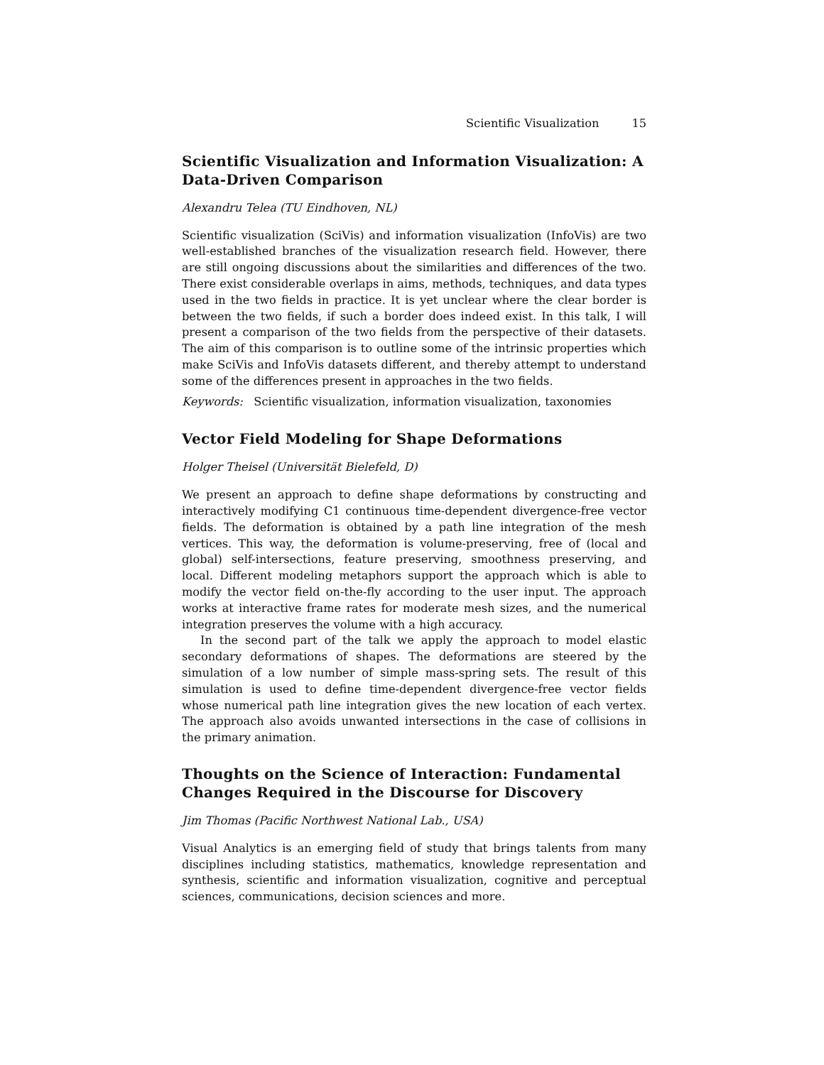Scientific Visualization 15
Scientific Visualization and Information Visualization: A Data-Driven Comparison
Alexandru Telea (TU Eindhoven, NL)
Scientific visualization (SciVis) and information visualization (InfoVis) are two well-established branches of the visualization research field. However, there are still ongoing discussions about the similarities and differences of the two. There exist considerable overlaps in aims, methods, techniques, and data types used in the two fields in practice. It is yet unclear where the clear border is between the two fields, if such a border does indeed exist. In this talk, I will present a comparison of the two fields from the perspective of their datasets. The aim of this comparison is to outline some of the intrinsic properties which make SciVis and InfoVis datasets different, and thereby attempt to understand some of the differences present in approaches in the two fields.
Keywords: Scientific visualization, information visualization, taxonomies
Vector Field Modeling for Shape Deformations
Holger Theisel (Universität Bielefeld, D)
We present an approach to define shape deformations by constructing and interactively modifying C1 continuous time-dependent divergence-free vector fields. The deformation is obtained by a path line integration of the mesh vertices. This way, the deformation is volume-preserving, free of (local and global) self-intersections, feature preserving, smoothness preserving, and local. Different modeling metaphors support the approach which is able to modify the vector field on-the-fly according to the user input. The approach works at interactive frame rates for moderate mesh sizes, and the numerical integration preserves the volume with a high accuracy.
In the second part of the talk we apply the approach to model elastic secondary deformations of shapes. The deformations are steered by the simulation of a low number of simple mass-spring sets. The result of this simulation is used to define time-dependent divergence-free vector fields whose numerical path line integration gives the new location of each vertex. The approach also avoids unwanted intersections in the case of collisions in the primary animation.
Thoughts on the Science of Interaction: Fundamental Changes Required in the Discourse for Discovery
Jim Thomas (Pacific Northwest National Lab., USA)
Visual Analytics is an emerging field of study that brings talents from many disciplines including statistics, mathematics, knowledge representation and synthesis, scientific and information visualization, cognitive and perceptual sciences, communications, decision sciences and more.